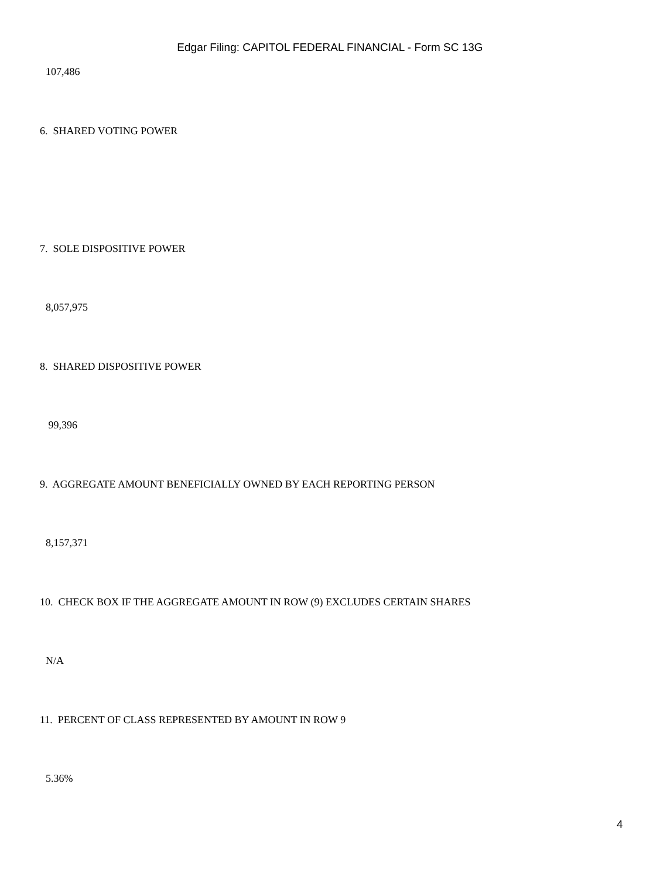Edgar Filing: CAPITOL FEDERAL FINANCIAL - Form SC 13G
107,486
6. SHARED VOTING POWER
7. SOLE DISPOSITIVE POWER
8,057,975
8. SHARED DISPOSITIVE POWER
99,396
9. AGGREGATE AMOUNT BENEFICIALLY OWNED BY EACH REPORTING PERSON
8,157,371
10. CHECK BOX IF THE AGGREGATE AMOUNT IN ROW (9) EXCLUDES CERTAIN SHARES
N/A
11. PERCENT OF CLASS REPRESENTED BY AMOUNT IN ROW 9
5.36%
4